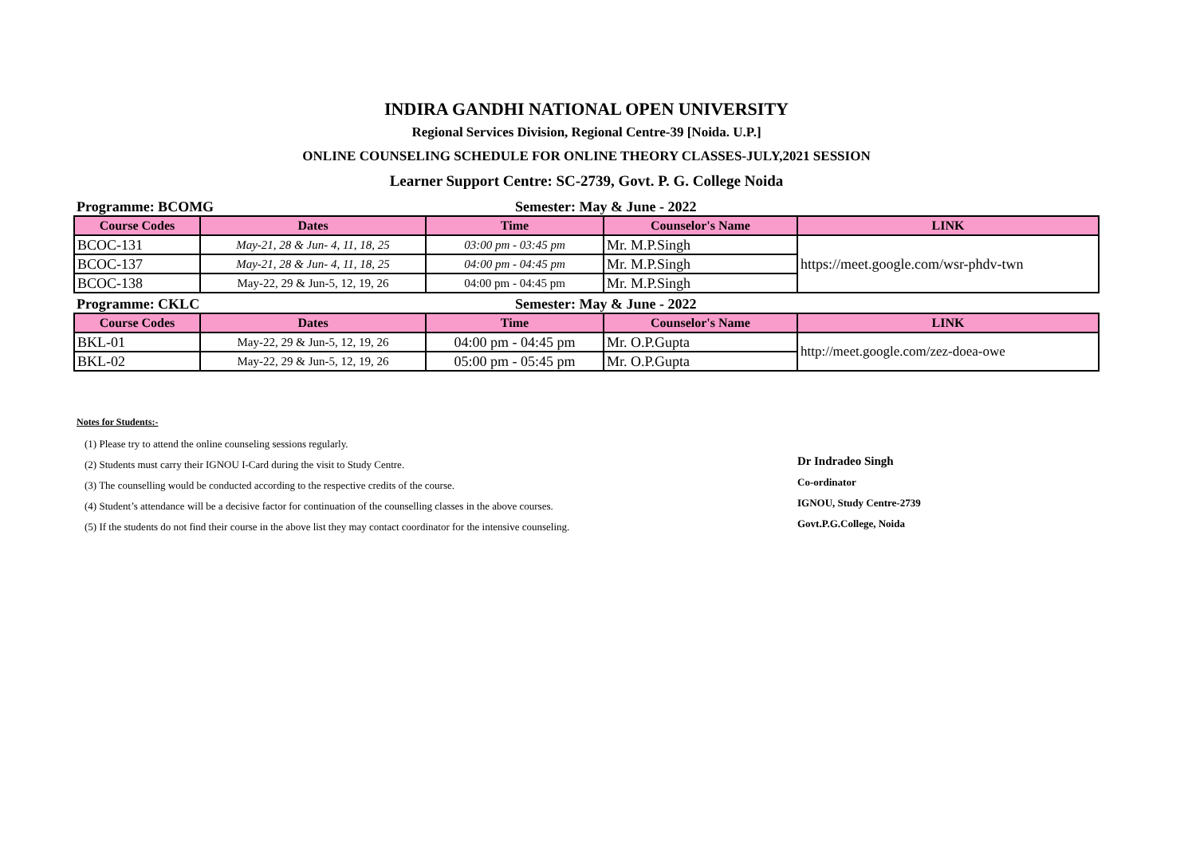INDIRA GANDHI NATIONAL OPEN UNIVERSITY
Regional Services Division, Regional Centre-39 [Noida. U.P.]
ONLINE COUNSELING SCHEDULE FOR ONLINE THEORY CLASSES-JULY,2021 SESSION
Learner Support Centre: SC-2739, Govt. P. G. College Noida
Programme: BCOMG Semester: May & June - 2022
| Course Codes | Dates | Time | Counselor's Name | LINK |
| --- | --- | --- | --- | --- |
| BCOC-131 | May-21, 28 & Jun- 4, 11, 18, 25 | 03:00 pm - 03:45 pm | Mr. M.P.Singh | https://meet.google.com/wsr-phdv-twn |
| BCOC-137 | May-21, 28 & Jun- 4, 11, 18, 25 | 04:00 pm - 04:45 pm | Mr. M.P.Singh | |
| BCOC-138 | May-22, 29 & Jun-5, 12, 19, 26 | 04:00 pm - 04:45 pm | Mr. M.P.Singh | |
Programme: CKLC Semester: May & June - 2022
| Course Codes | Dates | Time | Counselor's Name | LINK |
| --- | --- | --- | --- | --- |
| BKL-01 | May-22, 29 & Jun-5, 12, 19, 26 | 04:00 pm - 04:45 pm | Mr. O.P.Gupta | http://meet.google.com/zez-doea-owe |
| BKL-02 | May-22, 29 & Jun-5, 12, 19, 26 | 05:00 pm - 05:45 pm | Mr. O.P.Gupta | |
Notes for Students:-
(1) Please try to attend the online counseling sessions regularly.
(2) Students must carry their IGNOU I-Card during the visit to Study Centre.
(3) The counselling would be conducted according to the respective credits of the course.
(4) Student’s attendance will be a decisive factor for continuation of the counselling classes in the above courses.
(5) If the students do not find their course in the above list they may contact coordinator for the intensive counseling.
Dr Indradeo Singh
Co-ordinator
IGNOU, Study Centre-2739
Govt.P.G.College, Noida